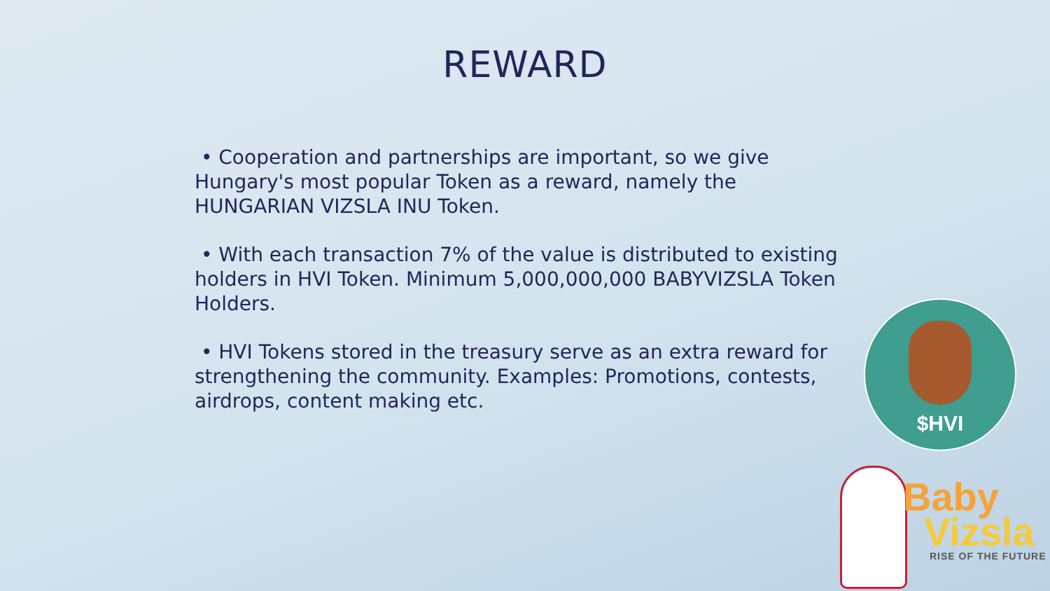REWARD
• Cooperation and partnerships are important, so we give Hungary's most popular Token as a reward, namely the HUNGARIAN VIZSLA INU Token.
• With each transaction 7% of the value is distributed to existing holders in HVI Token. Minimum 5,000,000,000 BABYVIZSLA Token Holders.
• HVI Tokens stored in the treasury serve as an extra reward for strengthening the community. Examples: Promotions, contests, airdrops, content making etc.
$HVI
Baby
Vizsla
RISE OF THE FUTURE